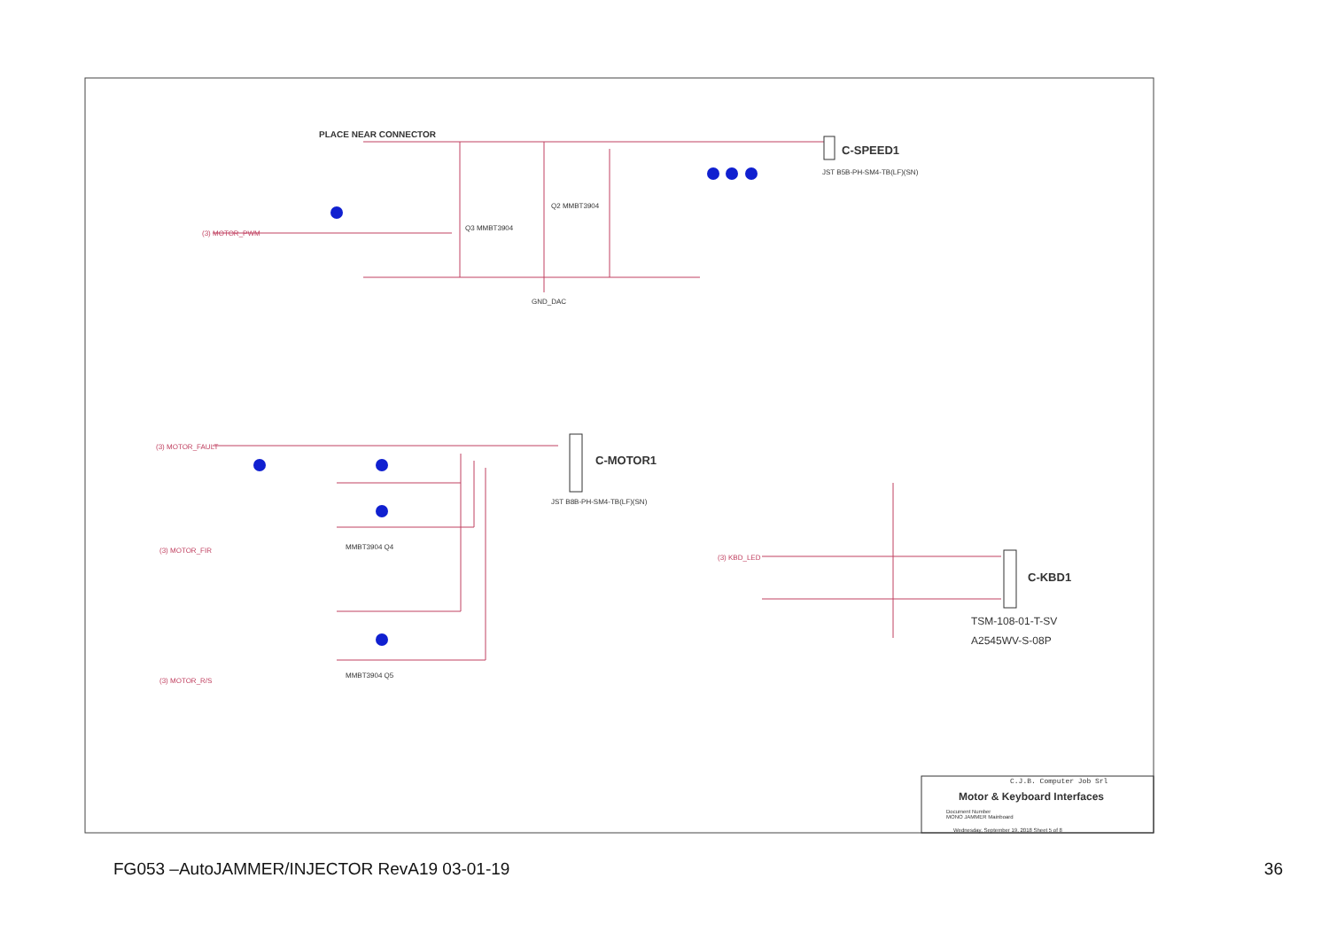PLACE NEAR CONNECTOR
C-SPEED1
JST B5B-PH-SM4-TB(LF)(SN)
(3) MOTOR_PWM
Q3 MMBT3904
Q2 MMBT3904
GND_DAC
C-MOTOR1
JST B8B-PH-SM4-TB(LF)(SN)
(3) MOTOR_FAULT
(3) MOTOR_FIR
(3) MOTOR_R/S
MMBT3904 Q4
MMBT3904 Q5
C-KBD1
TSM-108-01-T-SV
A2545WV-S-08P
(3) KBD_LED
C.J.B. Computer Job Srl
Motor & Keyboard Interfaces
Document Number
MONO JAMMER Mainboard
Wednesday, September 19, 2018 Sheet 5 of 8
FG053 –AutoJAMMER/INJECTOR RevA19 03-01-19 36